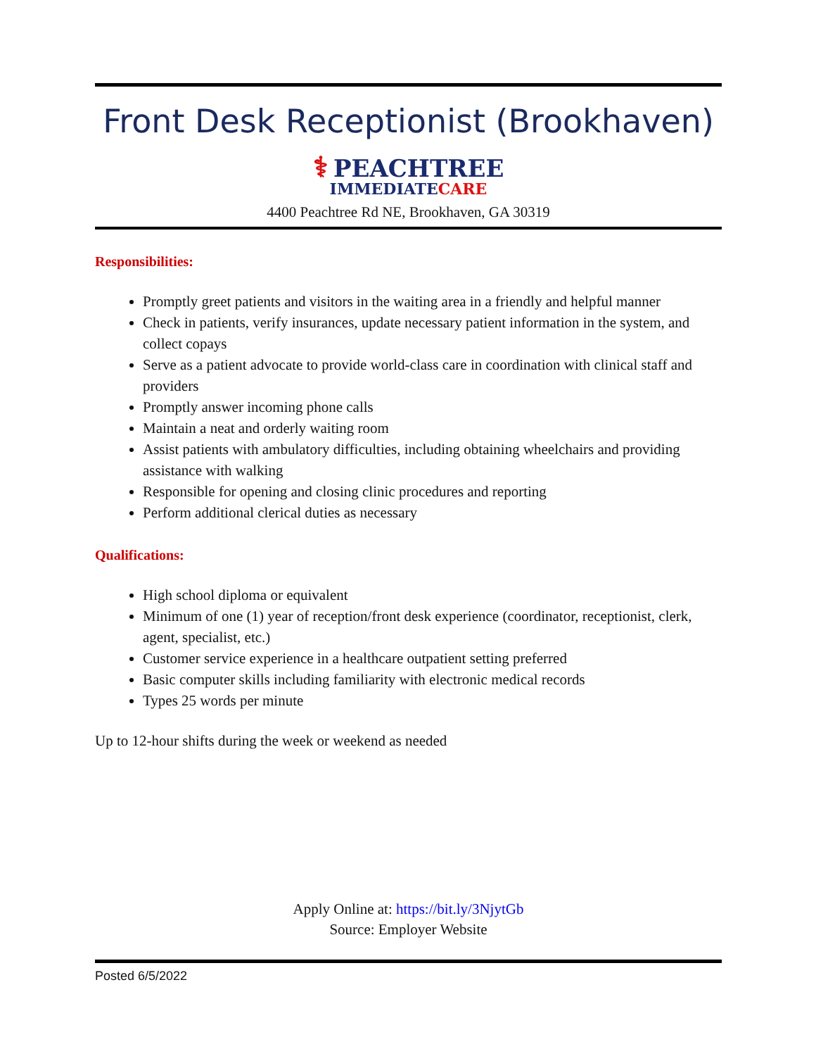Front Desk Receptionist (Brookhaven)
⚕ PEACHTREE
IMMEDIATECARE
4400 Peachtree Rd NE, Brookhaven, GA 30319
Responsibilities:
Promptly greet patients and visitors in the waiting area in a friendly and helpful manner
Check in patients, verify insurances, update necessary patient information in the system, and collect copays
Serve as a patient advocate to provide world-class care in coordination with clinical staff and providers
Promptly answer incoming phone calls
Maintain a neat and orderly waiting room
Assist patients with ambulatory difficulties, including obtaining wheelchairs and providing assistance with walking
Responsible for opening and closing clinic procedures and reporting
Perform additional clerical duties as necessary
Qualifications:
High school diploma or equivalent
Minimum of one (1) year of reception/front desk experience (coordinator, receptionist, clerk, agent, specialist, etc.)
Customer service experience in a healthcare outpatient setting preferred
Basic computer skills including familiarity with electronic medical records
Types 25 words per minute
Up to 12-hour shifts during the week or weekend as needed
Apply Online at: https://bit.ly/3NjytGb
Source: Employer Website
Posted 6/5/2022